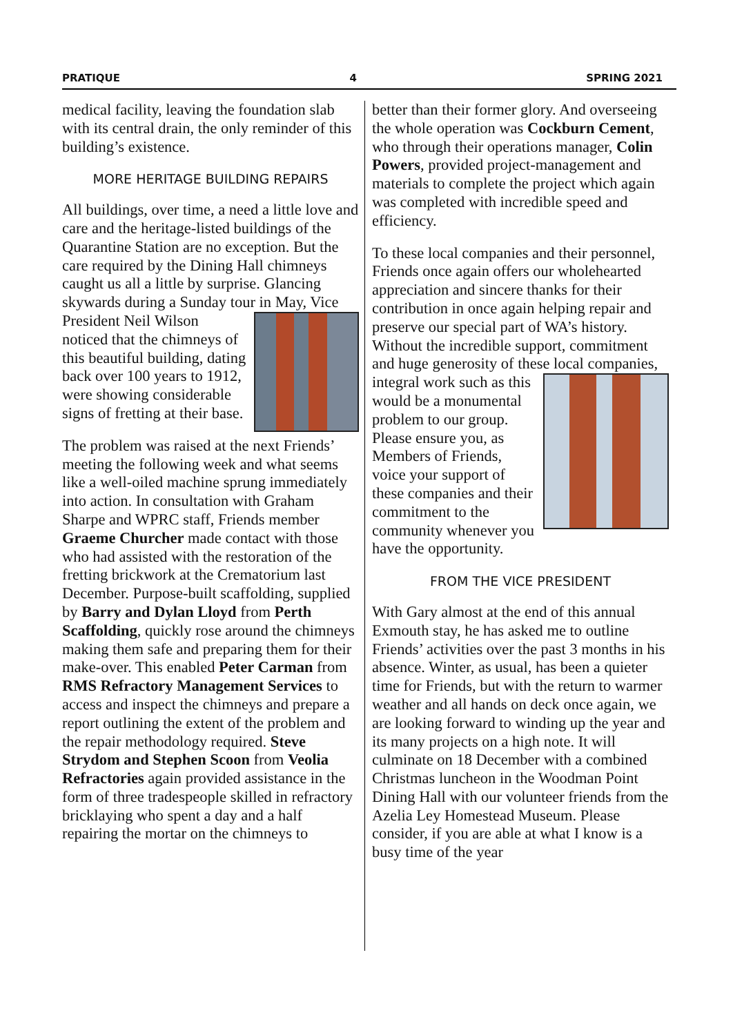PRATIQUE 4 SPRING 2021
medical facility, leaving the foundation slab with its central drain, the only reminder of this building’s existence.
MORE HERITAGE BUILDING REPAIRS
All buildings, over time, a need a little love and care and the heritage-listed buildings of the Quarantine Station are no exception. But the care required by the Dining Hall chimneys caught us all a little by surprise. Glancing skywards during a Sunday tour in May, Vice President Neil Wilson noticed that the chimneys of this beautiful building, dating back over 100 years to 1912, were showing considerable signs of fretting at their base.
The problem was raised at the next Friends’ meeting the following week and what seems like a well-oiled machine sprung immediately into action. In consultation with Graham Sharpe and WPRC staff, Friends member Graeme Churcher made contact with those who had assisted with the restoration of the fretting brickwork at the Crematorium last December. Purpose-built scaffolding, supplied by Barry and Dylan Lloyd from Perth Scaffolding, quickly rose around the chimneys making them safe and preparing them for their make-over. This enabled Peter Carman from RMS Refractory Management Services to access and inspect the chimneys and prepare a report outlining the extent of the problem and the repair methodology required. Steve Strydom and Stephen Scoon from Veolia Refractories again provided assistance in the form of three tradespeople skilled in refractory bricklaying who spent a day and a half repairing the mortar on the chimneys to
better than their former glory. And overseeing the whole operation was Cockburn Cement, who through their operations manager, Colin Powers, provided project-management and materials to complete the project which again was completed with incredible speed and efficiency.
To these local companies and their personnel, Friends once again offers our wholehearted appreciation and sincere thanks for their contribution in once again helping repair and preserve our special part of WA’s history. Without the incredible support, commitment and huge generosity of these local companies, integral work such as this would be a monumental problem to our group. Please ensure you, as Members of Friends, voice your support of these companies and their commitment to the community whenever you have the opportunity.
FROM THE VICE PRESIDENT
With Gary almost at the end of this annual Exmouth stay, he has asked me to outline Friends’ activities over the past 3 months in his absence. Winter, as usual, has been a quieter time for Friends, but with the return to warmer weather and all hands on deck once again, we are looking forward to winding up the year and its many projects on a high note. It will culminate on 18 December with a combined Christmas luncheon in the Woodman Point Dining Hall with our volunteer friends from the Azelia Ley Homestead Museum. Please consider, if you are able at what I know is a busy time of the year